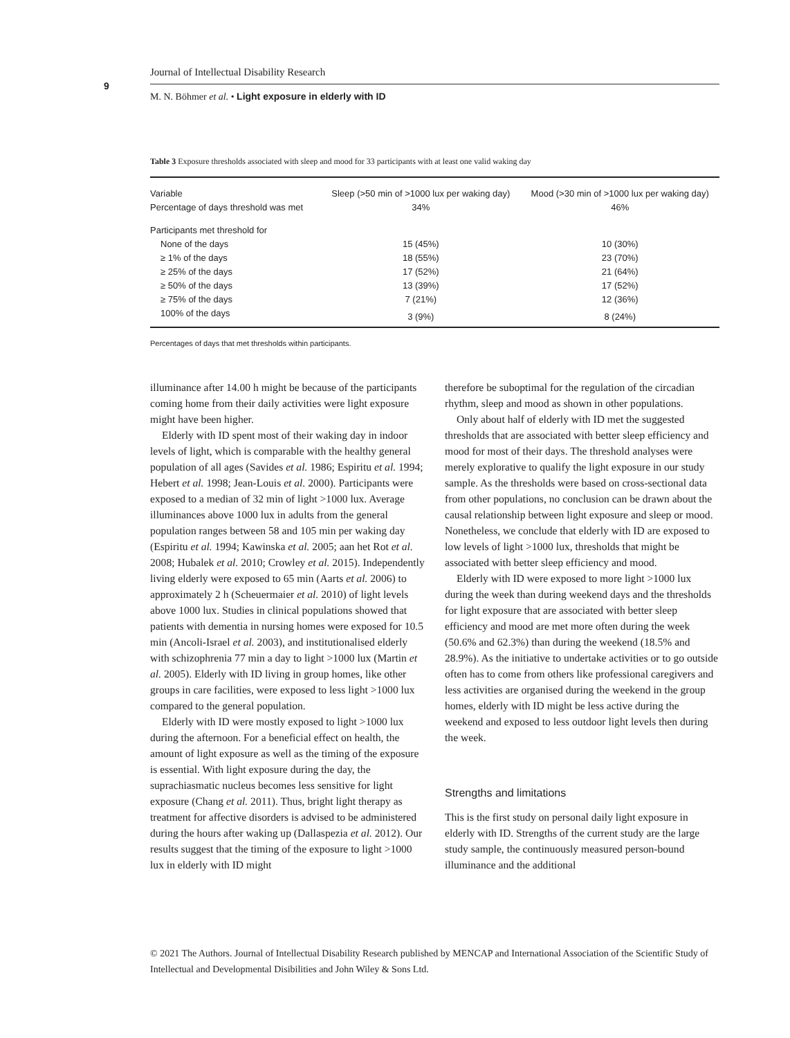9
Journal of Intellectual Disability Research
M. N. Böhmer et al. • Light exposure in elderly with ID
Table 3 Exposure thresholds associated with sleep and mood for 33 participants with at least one valid waking day
| Variable | Sleep (>50 min of >1000 lux per waking day) | Mood (>30 min of >1000 lux per waking day) |
| --- | --- | --- |
| Percentage of days threshold was met | 34% | 46% |
| Participants met threshold for | | |
| None of the days | 15 (45%) | 10 (30%) |
| ≥ 1% of the days | 18 (55%) | 23 (70%) |
| ≥ 25% of the days | 17 (52%) | 21 (64%) |
| ≥ 50% of the days | 13 (39%) | 17 (52%) |
| ≥ 75% of the days | 7 (21%) | 12 (36%) |
| 100% of the days | 3 (9%) | 8 (24%) |
Percentages of days that met thresholds within participants.
illuminance after 14.00 h might be because of the participants coming home from their daily activities were light exposure might have been higher.
Elderly with ID spent most of their waking day in indoor levels of light, which is comparable with the healthy general population of all ages (Savides et al. 1986; Espiritu et al. 1994; Hebert et al. 1998; Jean-Louis et al. 2000). Participants were exposed to a median of 32 min of light >1000 lux. Average illuminances above 1000 lux in adults from the general population ranges between 58 and 105 min per waking day (Espiritu et al. 1994; Kawinska et al. 2005; aan het Rot et al. 2008; Hubalek et al. 2010; Crowley et al. 2015). Independently living elderly were exposed to 65 min (Aarts et al. 2006) to approximately 2 h (Scheuermaier et al. 2010) of light levels above 1000 lux. Studies in clinical populations showed that patients with dementia in nursing homes were exposed for 10.5 min (Ancoli-Israel et al. 2003), and institutionalised elderly with schizophrenia 77 min a day to light >1000 lux (Martin et al. 2005). Elderly with ID living in group homes, like other groups in care facilities, were exposed to less light >1000 lux compared to the general population.
Elderly with ID were mostly exposed to light >1000 lux during the afternoon. For a beneficial effect on health, the amount of light exposure as well as the timing of the exposure is essential. With light exposure during the day, the suprachiasmatic nucleus becomes less sensitive for light exposure (Chang et al. 2011). Thus, bright light therapy as treatment for affective disorders is advised to be administered during the hours after waking up (Dallaspezia et al. 2012). Our results suggest that the timing of the exposure to light >1000 lux in elderly with ID might
therefore be suboptimal for the regulation of the circadian rhythm, sleep and mood as shown in other populations.
Only about half of elderly with ID met the suggested thresholds that are associated with better sleep efficiency and mood for most of their days. The threshold analyses were merely explorative to qualify the light exposure in our study sample. As the thresholds were based on cross-sectional data from other populations, no conclusion can be drawn about the causal relationship between light exposure and sleep or mood. Nonetheless, we conclude that elderly with ID are exposed to low levels of light >1000 lux, thresholds that might be associated with better sleep efficiency and mood.
Elderly with ID were exposed to more light >1000 lux during the week than during weekend days and the thresholds for light exposure that are associated with better sleep efficiency and mood are met more often during the week (50.6% and 62.3%) than during the weekend (18.5% and 28.9%). As the initiative to undertake activities or to go outside often has to come from others like professional caregivers and less activities are organised during the weekend in the group homes, elderly with ID might be less active during the weekend and exposed to less outdoor light levels then during the week.
Strengths and limitations
This is the first study on personal daily light exposure in elderly with ID. Strengths of the current study are the large study sample, the continuously measured person-bound illuminance and the additional
© 2021 The Authors. Journal of Intellectual Disability Research published by MENCAP and International Association of the Scientific Study of Intellectual and Developmental Disibilities and John Wiley & Sons Ltd.